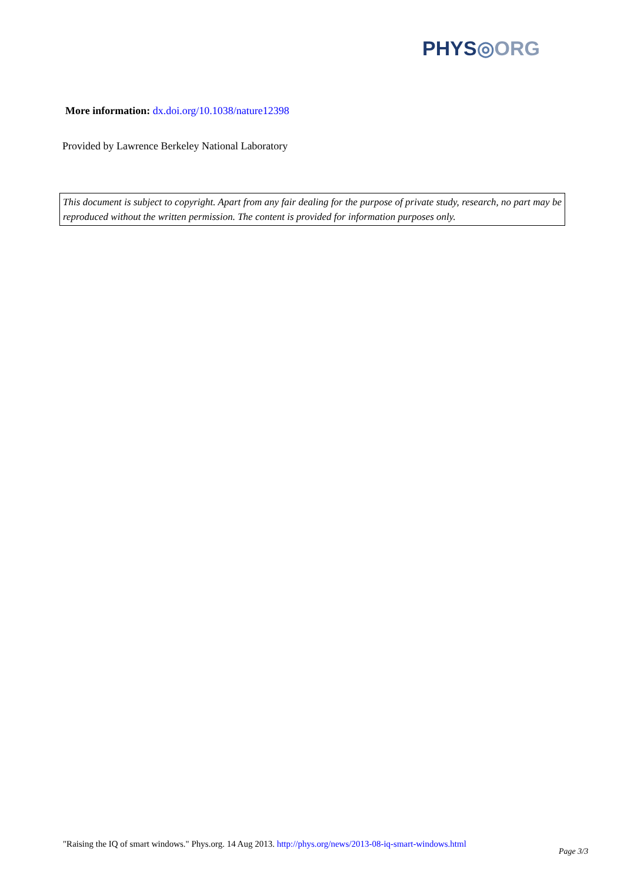PHYS◎ORG
More information: dx.doi.org/10.1038/nature12398
Provided by Lawrence Berkeley National Laboratory
This document is subject to copyright. Apart from any fair dealing for the purpose of private study, research, no part may be reproduced without the written permission. The content is provided for information purposes only.
"Raising the IQ of smart windows." Phys.org. 14 Aug 2013. http://phys.org/news/2013-08-iq-smart-windows.html
Page 3/3